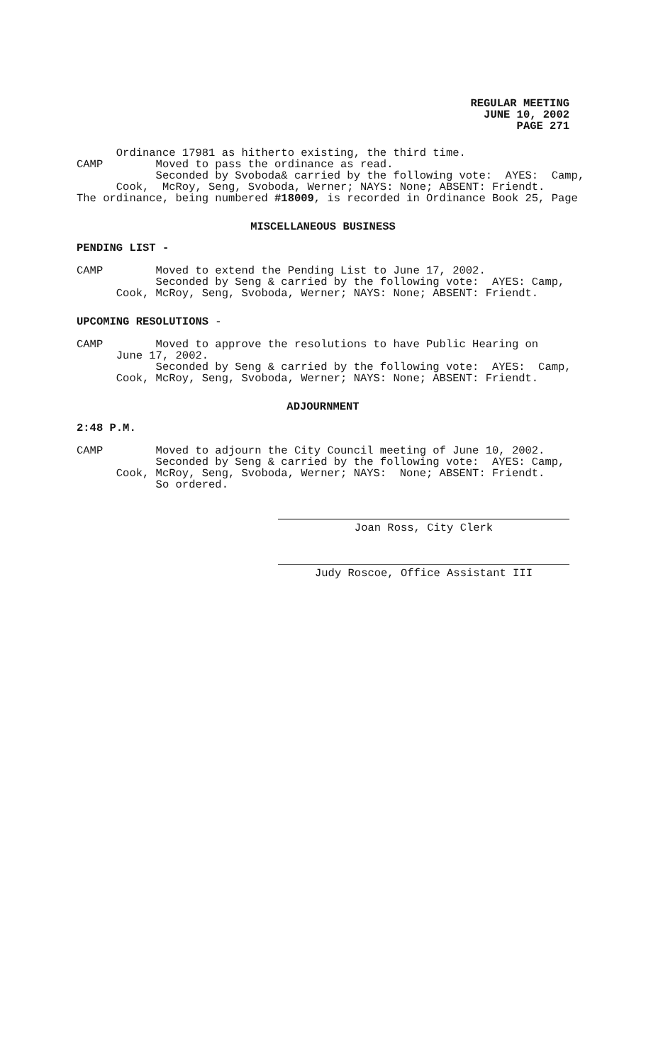REGULAR MEETING
JUNE 10, 2002
PAGE 271
Ordinance 17981 as hitherto existing, the third time. CAMP Moved to pass the ordinance as read. Seconded by Svoboda& carried by the following vote: AYES: Camp, Cook, McRoy, Seng, Svoboda, Werner; NAYS: None; ABSENT: Friendt. The ordinance, being numbered #18009, is recorded in Ordinance Book 25, Page
MISCELLANEOUS BUSINESS
PENDING LIST -
CAMP Moved to extend the Pending List to June 17, 2002. Seconded by Seng & carried by the following vote: AYES: Camp, Cook, McRoy, Seng, Svoboda, Werner; NAYS: None; ABSENT: Friendt.
UPCOMING RESOLUTIONS -
CAMP Moved to approve the resolutions to have Public Hearing on June 17, 2002. Seconded by Seng & carried by the following vote: AYES: Camp, Cook, McRoy, Seng, Svoboda, Werner; NAYS: None; ABSENT: Friendt.
ADJOURNMENT
2:48 P.M.
CAMP Moved to adjourn the City Council meeting of June 10, 2002. Seconded by Seng & carried by the following vote: AYES: Camp, Cook, McRoy, Seng, Svoboda, Werner; NAYS: None; ABSENT: Friendt. So ordered.
Joan Ross, City Clerk
Judy Roscoe, Office Assistant III